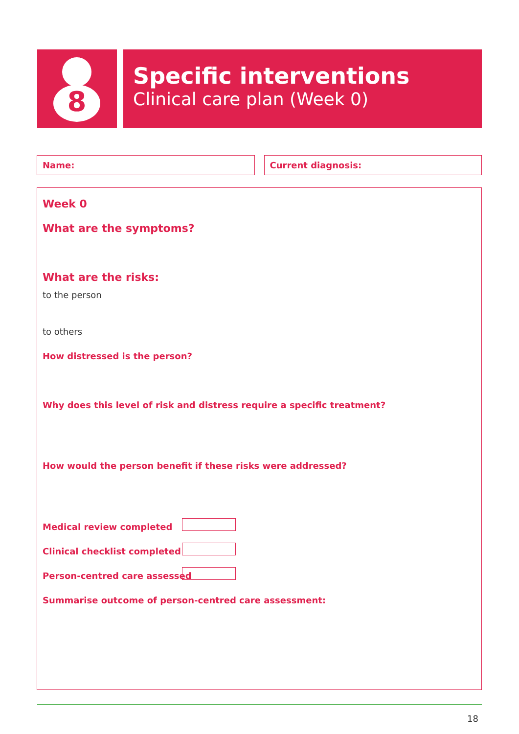8
Specific interventions
Clinical care plan (Week 0)
Name: Current diagnosis:
Week 0
What are the symptoms?
What are the risks:
to the person
to others
How distressed is the person?
Why does this level of risk and distress require a specific treatment?
How would the person benefit if these risks were addressed?
Medical review completed
Clinical checklist completed
Person-centred care assessed
Summarise outcome of person-centred care assessment:
18